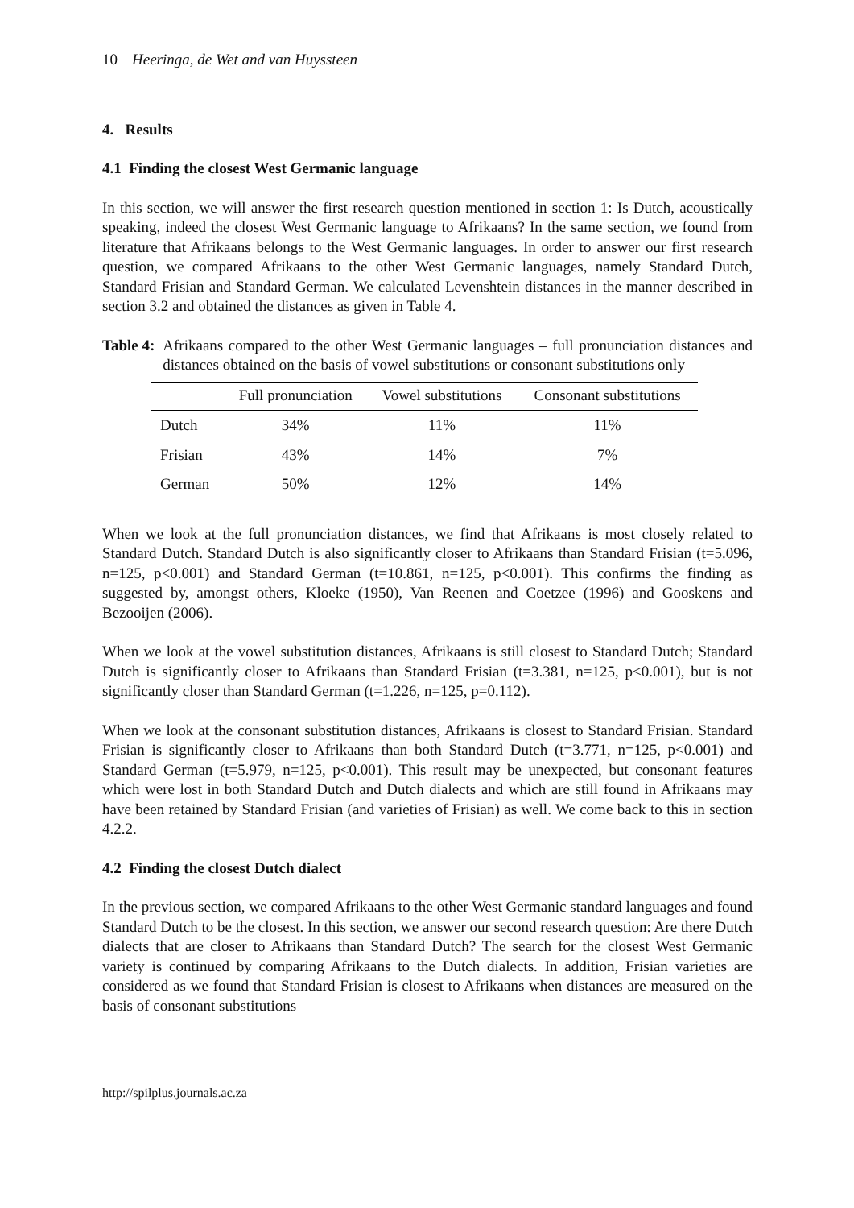10 Heeringa, de Wet and van Huyssteen
4. Results
4.1 Finding the closest West Germanic language
In this section, we will answer the first research question mentioned in section 1: Is Dutch, acoustically speaking, indeed the closest West Germanic language to Afrikaans? In the same section, we found from literature that Afrikaans belongs to the West Germanic languages. In order to answer our first research question, we compared Afrikaans to the other West Germanic languages, namely Standard Dutch, Standard Frisian and Standard German. We calculated Levenshtein distances in the manner described in section 3.2 and obtained the distances as given in Table 4.
Table 4: Afrikaans compared to the other West Germanic languages – full pronunciation distances and distances obtained on the basis of vowel substitutions or consonant substitutions only
| | Full pronunciation | Vowel substitutions | Consonant substitutions |
| --- | --- | --- | --- |
| Dutch | 34% | 11% | 11% |
| Frisian | 43% | 14% | 7% |
| German | 50% | 12% | 14% |
When we look at the full pronunciation distances, we find that Afrikaans is most closely related to Standard Dutch. Standard Dutch is also significantly closer to Afrikaans than Standard Frisian (t=5.096, n=125, p<0.001) and Standard German (t=10.861, n=125, p<0.001). This confirms the finding as suggested by, amongst others, Kloeke (1950), Van Reenen and Coetzee (1996) and Gooskens and Bezooijen (2006).
When we look at the vowel substitution distances, Afrikaans is still closest to Standard Dutch; Standard Dutch is significantly closer to Afrikaans than Standard Frisian (t=3.381, n=125, p<0.001), but is not significantly closer than Standard German (t=1.226, n=125, p=0.112).
When we look at the consonant substitution distances, Afrikaans is closest to Standard Frisian. Standard Frisian is significantly closer to Afrikaans than both Standard Dutch (t=3.771, n=125, p<0.001) and Standard German (t=5.979, n=125, p<0.001). This result may be unexpected, but consonant features which were lost in both Standard Dutch and Dutch dialects and which are still found in Afrikaans may have been retained by Standard Frisian (and varieties of Frisian) as well. We come back to this in section 4.2.2.
4.2 Finding the closest Dutch dialect
In the previous section, we compared Afrikaans to the other West Germanic standard languages and found Standard Dutch to be the closest. In this section, we answer our second research question: Are there Dutch dialects that are closer to Afrikaans than Standard Dutch? The search for the closest West Germanic variety is continued by comparing Afrikaans to the Dutch dialects. In addition, Frisian varieties are considered as we found that Standard Frisian is closest to Afrikaans when distances are measured on the basis of consonant substitutions
http://spilplus.journals.ac.za